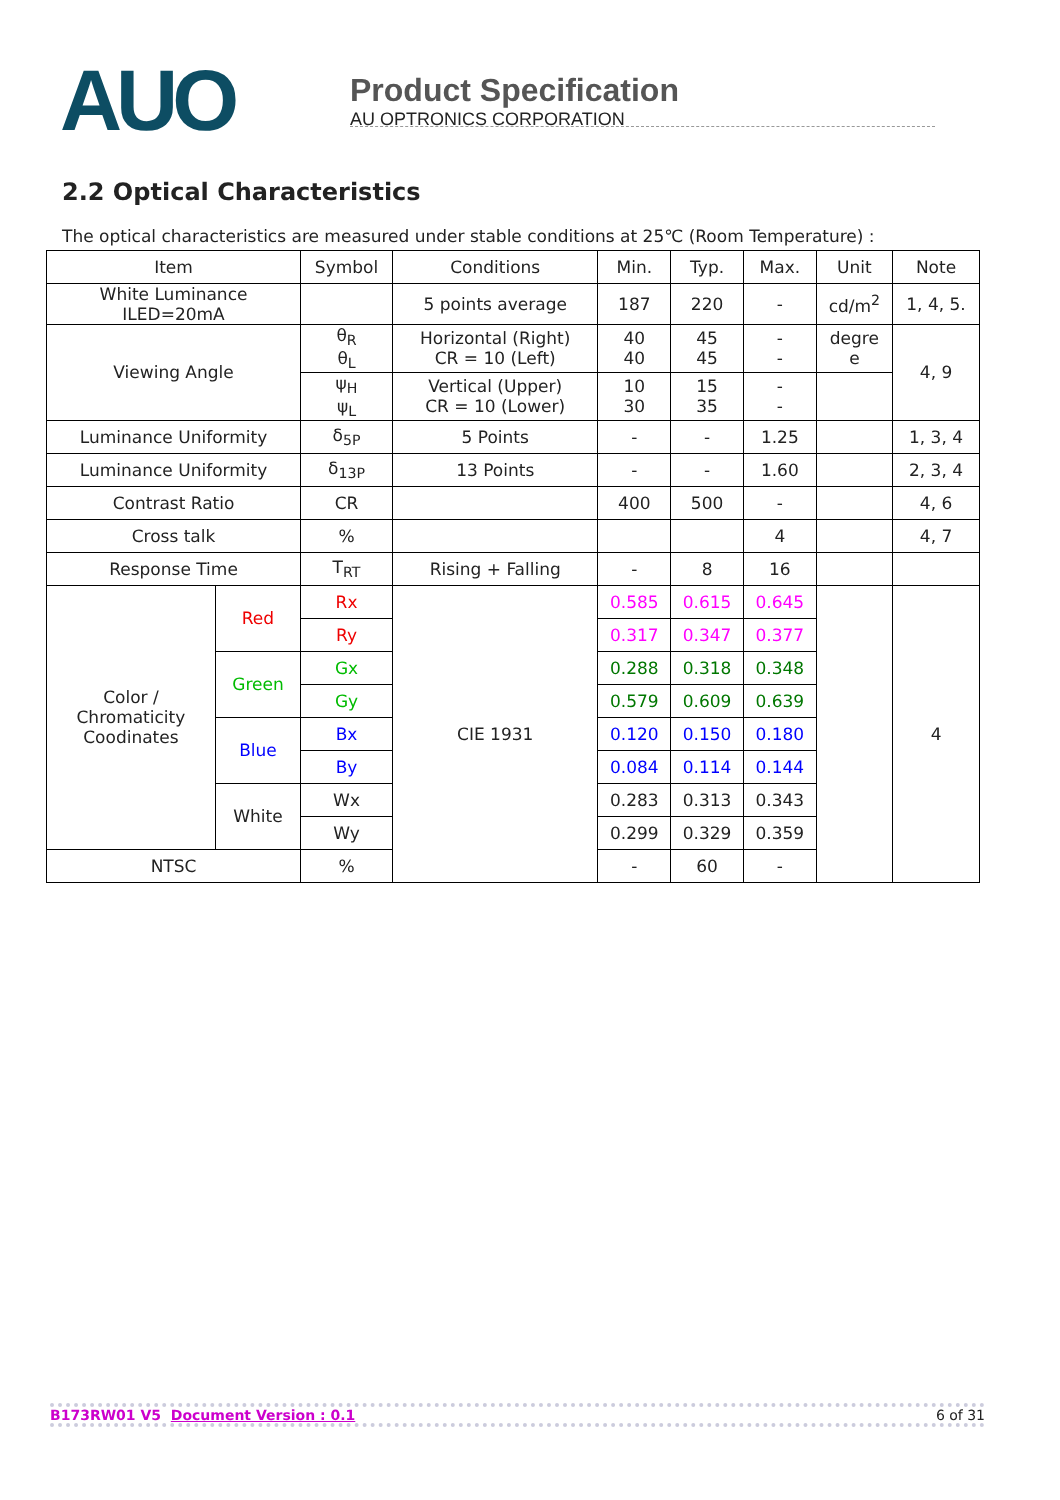AUO
Product Specification
AU OPTRONICS CORPORATION
2.2 Optical Characteristics
The optical characteristics are measured under stable conditions at 25℃ (Room Temperature) :
| Item | | Symbol | Conditions | Min. | Typ. | Max. | Unit | Note |
| White Luminance ILED=20mA | | | 5 points average | 187 | 220 | - | cd/m<sup>2</sup> | 1, 4, 5. |
| Viewing Angle | | θ<sub>R</sub> θ<sub>L</sub> | Horizontal (Right) CR = 10 (Left) | 40 40 | 45 45 | - - | degre e | 4, 9 |
| | | ψ<sub>H</sub> ψ<sub>L</sub> | Vertical (Upper) CR = 10 (Lower) | 10 30 | 15 35 | - - | | |
| Luminance Uniformity | | δ<sub>5P</sub> | 5 Points | - | - | 1.25 | | 1, 3, 4 |
| Luminance Uniformity | | δ<sub>13P</sub> | 13 Points | - | - | 1.60 | | 2, 3, 4 |
| Contrast Ratio | | CR | | 400 | 500 | - | | 4, 6 |
| Cross talk | | % | | | | 4 | | 4, 7 |
| Response Time | | T<sub>RT</sub> | Rising + Falling | - | 8 | 16 | | |
| Color / Chromaticity Coodinates | Red | Rx | CIE 1931 | 0.585 | 0.615 | 0.645 | | 4 |
| | | Ry | | 0.317 | 0.347 | 0.377 | | |
| | Green | Gx | | 0.288 | 0.318 | 0.348 | | |
| | | Gy | | 0.579 | 0.609 | 0.639 | | |
| | Blue | Bx | | 0.120 | 0.150 | 0.180 | | |
| | | By | | 0.084 | 0.114 | 0.144 | | |
| | White | Wx | | 0.283 | 0.313 | 0.343 | | |
| | | Wy | | 0.299 | 0.329 | 0.359 | | |
| NTSC | | % | | - | 60 | - | | |
B173RW01 V5 Document Version : 0.1 6 of 31